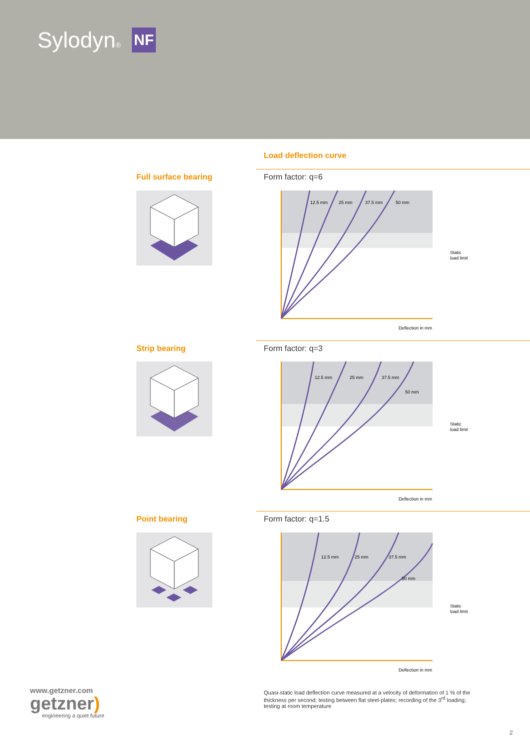Sylodyn® NF
Load deflection curve
Full surface bearing Form factor: q=6
12.5 mm
25 mm
37.5 mm
50 mm
Static
load limit
Deflection in mm
Strip bearing Form factor: q=3
12.5 mm
25 mm
37.5 mm
50 mm
Static
load limit
Deflection in mm
Point bearing Form factor: q=1.5
12.5 mm
25 mm
37.5 mm
50 mm
Static
load limit
Deflection in mm
www.getzner.com
getzner)
engineering a quiet future
Quasi-static load deflection curve measured at a velocity of deformation of 1 % of the thickness per second; testing between flat steel-plates; recording of the 3<sup>rd</sup> loading; testing at room temperature
2